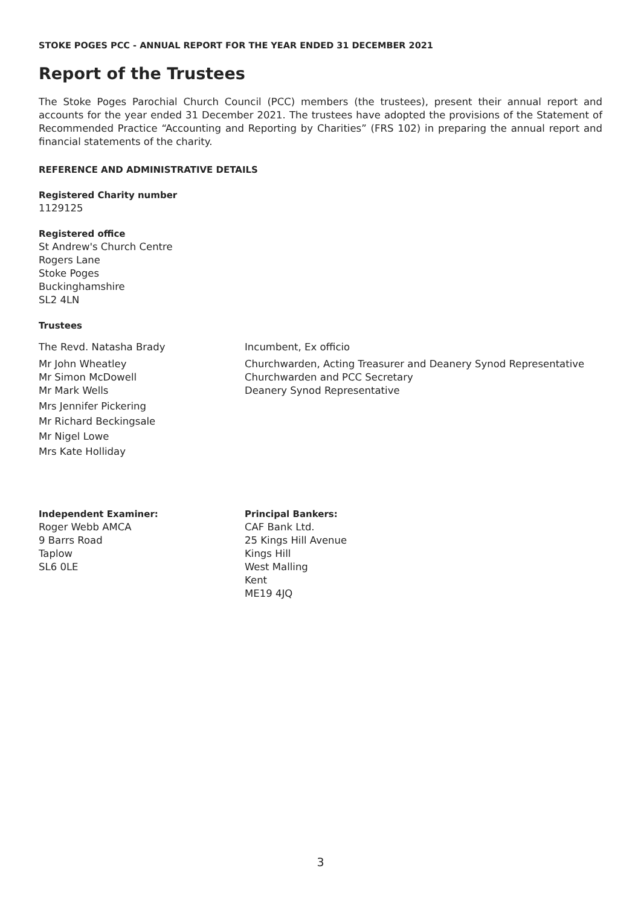STOKE POGES PCC - ANNUAL REPORT FOR THE YEAR ENDED 31 DECEMBER 2021
Report of the Trustees
The Stoke Poges Parochial Church Council (PCC) members (the trustees), present their annual report and accounts for the year ended 31 December 2021. The trustees have adopted the provisions of the Statement of Recommended Practice “Accounting and Reporting by Charities” (FRS 102) in preparing the annual report and financial statements of the charity.
REFERENCE AND ADMINISTRATIVE DETAILS
Registered Charity number
1129125
Registered office
St Andrew's Church Centre
Rogers Lane
Stoke Poges
Buckinghamshire
SL2 4LN
Trustees
The Revd. Natasha Brady Incumbent, Ex officio
Mr John Wheatley Churchwarden, Acting Treasurer and Deanery Synod Representative
Mr Simon McDowell Churchwarden and PCC Secretary
Mr Mark Wells Deanery Synod Representative
Mrs Jennifer Pickering
Mr Richard Beckingsale
Mr Nigel Lowe
Mrs Kate Holliday
Independent Examiner:
Roger Webb AMCA
9 Barrs Road
Taplow
SL6 0LE
Principal Bankers:
CAF Bank Ltd.
25 Kings Hill Avenue
Kings Hill
West Malling
Kent
ME19 4JQ
3